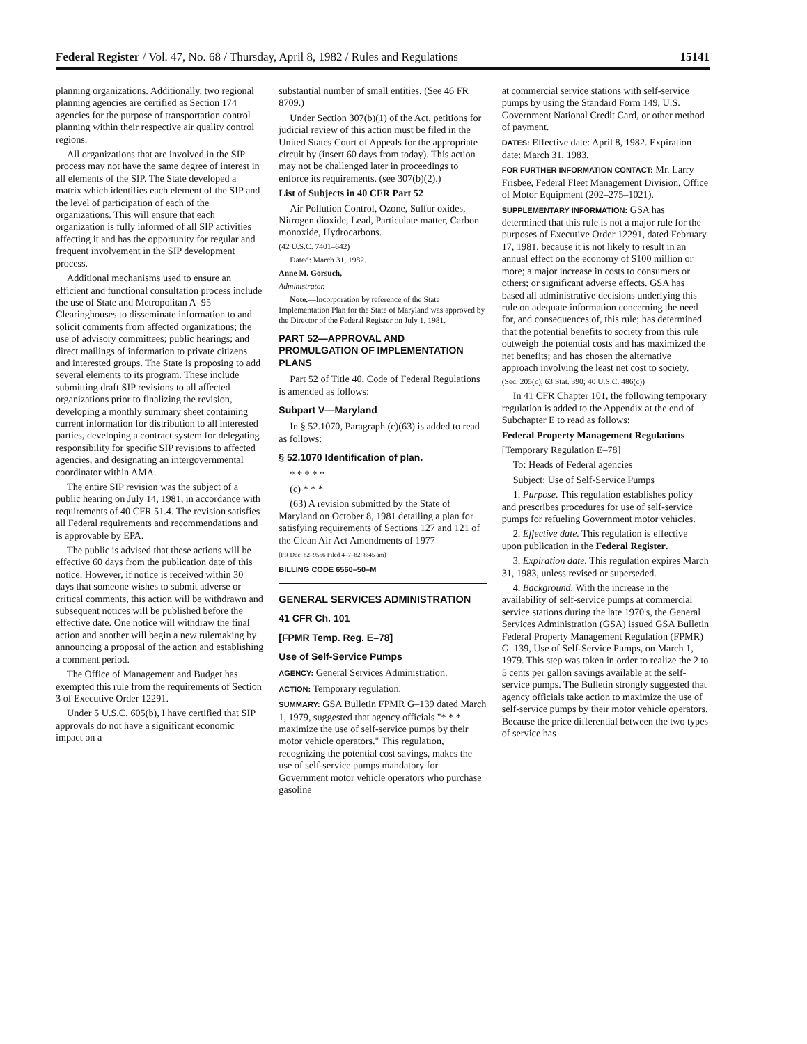Federal Register / Vol. 47, No. 68 / Thursday, April 8, 1982 / Rules and Regulations 15141
planning organizations. Additionally, two regional planning agencies are certified as Section 174 agencies for the purpose of transportation control planning within their respective air quality control regions.
All organizations that are involved in the SIP process may not have the same degree of interest in all elements of the SIP. The State developed a matrix which identifies each element of the SIP and the level of participation of each of the organizations. This will ensure that each organization is fully informed of all SIP activities affecting it and has the opportunity for regular and frequent involvement in the SIP development process.
Additional mechanisms used to ensure an efficient and functional consultation process include the use of State and Metropolitan A–95 Clearinghouses to disseminate information to and solicit comments from affected organizations; the use of advisory committees; public hearings; and direct mailings of information to private citizens and interested groups. The State is proposing to add several elements to its program. These include submitting draft SIP revisions to all affected organizations prior to finalizing the revision, developing a monthly summary sheet containing current information for distribution to all interested parties, developing a contract system for delegating responsibility for specific SIP revisions to affected agencies, and designating an intergovernmental coordinator within AMA.
The entire SIP revision was the subject of a public hearing on July 14, 1981, in accordance with requirements of 40 CFR 51.4. The revision satisfies all Federal requirements and recommendations and is approvable by EPA.
The public is advised that these actions will be effective 60 days from the publication date of this notice. However, if notice is received within 30 days that someone wishes to submit adverse or critical comments, this action will be withdrawn and subsequent notices will be published before the effective date. One notice will withdraw the final action and another will begin a new rulemaking by announcing a proposal of the action and establishing a comment period.
The Office of Management and Budget has exempted this rule from the requirements of Section 3 of Executive Order 12291.
Under 5 U.S.C. 605(b), I have certified that SIP approvals do not have a significant economic impact on a
substantial number of small entities. (See 46 FR 8709.)
Under Section 307(b)(1) of the Act, petitions for judicial review of this action must be filed in the United States Court of Appeals for the appropriate circuit by (insert 60 days from today). This action may not be challenged later in proceedings to enforce its requirements. (see 307(b)(2).)
List of Subjects in 40 CFR Part 52
Air Pollution Control, Ozone, Sulfur oxides, Nitrogen dioxide, Lead, Particulate matter, Carbon monoxide, Hydrocarbons.
(42 U.S.C. 7401–642)
Dated: March 31, 1982.
Anne M. Gorsuch,
Administrator.
Note.—Incorporation by reference of the State Implementation Plan for the State of Maryland was approved by the Director of the Federal Register on July 1, 1981.
PART 52—APPROVAL AND PROMULGATION OF IMPLEMENTATION PLANS
Part 52 of Title 40, Code of Federal Regulations is amended as follows:
Subpart V—Maryland
In § 52.1070, Paragraph (c)(63) is added to read as follows:
§ 52.1070 Identification of plan.
* * * * *
(c) * * *
(63) A revision submitted by the State of Maryland on October 8, 1981 detailing a plan for satisfying requirements of Sections 127 and 121 of the Clean Air Act Amendments of 1977
[FR Doc. 82–9556 Filed 4–7–82; 8:45 am]
BILLING CODE 6560–50–M
GENERAL SERVICES ADMINISTRATION
41 CFR Ch. 101
[FPMR Temp. Reg. E–78]
Use of Self-Service Pumps
AGENCY: General Services Administration.
ACTION: Temporary regulation.
SUMMARY: GSA Bulletin FPMR G–139 dated March 1, 1979, suggested that agency officials "* * * maximize the use of self-service pumps by their motor vehicle operators." This regulation, recognizing the potential cost savings, makes the use of self-service pumps mandatory for Government motor vehicle operators who purchase gasoline
at commercial service stations with self-service pumps by using the Standard Form 149, U.S. Government National Credit Card, or other method of payment.
DATES: Effective date: April 8, 1982. Expiration date: March 31, 1983.
FOR FURTHER INFORMATION CONTACT: Mr. Larry Frisbee, Federal Fleet Management Division, Office of Motor Equipment (202–275–1021).
SUPPLEMENTARY INFORMATION: GSA has determined that this rule is not a major rule for the purposes of Executive Order 12291, dated February 17, 1981, because it is not likely to result in an annual effect on the economy of $100 million or more; a major increase in costs to consumers or others; or significant adverse effects. GSA has based all administrative decisions underlying this rule on adequate information concerning the need for, and consequences of, this rule; has determined that the potential benefits to society from this rule outweigh the potential costs and has maximized the net benefits; and has chosen the alternative approach involving the least net cost to society.
(Sec. 205(c), 63 Stat. 390; 40 U.S.C. 486(c))
In 41 CFR Chapter 101, the following temporary regulation is added to the Appendix at the end of Subchapter E to read as follows:
Federal Property Management Regulations
[Temporary Regulation E–78]
To: Heads of Federal agencies
Subject: Use of Self-Service Pumps
1. Purpose. This regulation establishes policy and prescribes procedures for use of self-service pumps for refueling Government motor vehicles.
2. Effective date. This regulation is effective upon publication in the Federal Register.
3. Expiration date. This regulation expires March 31, 1983, unless revised or superseded.
4. Background. With the increase in the availability of self-service pumps at commercial service stations during the late 1970's, the General Services Administration (GSA) issued GSA Bulletin Federal Property Management Regulation (FPMR) G–139, Use of Self-Service Pumps, on March 1, 1979. This step was taken in order to realize the 2 to 5 cents per gallon savings available at the self-service pumps. The Bulletin strongly suggested that agency officials take action to maximize the use of self-service pumps by their motor vehicle operators. Because the price differential between the two types of service has